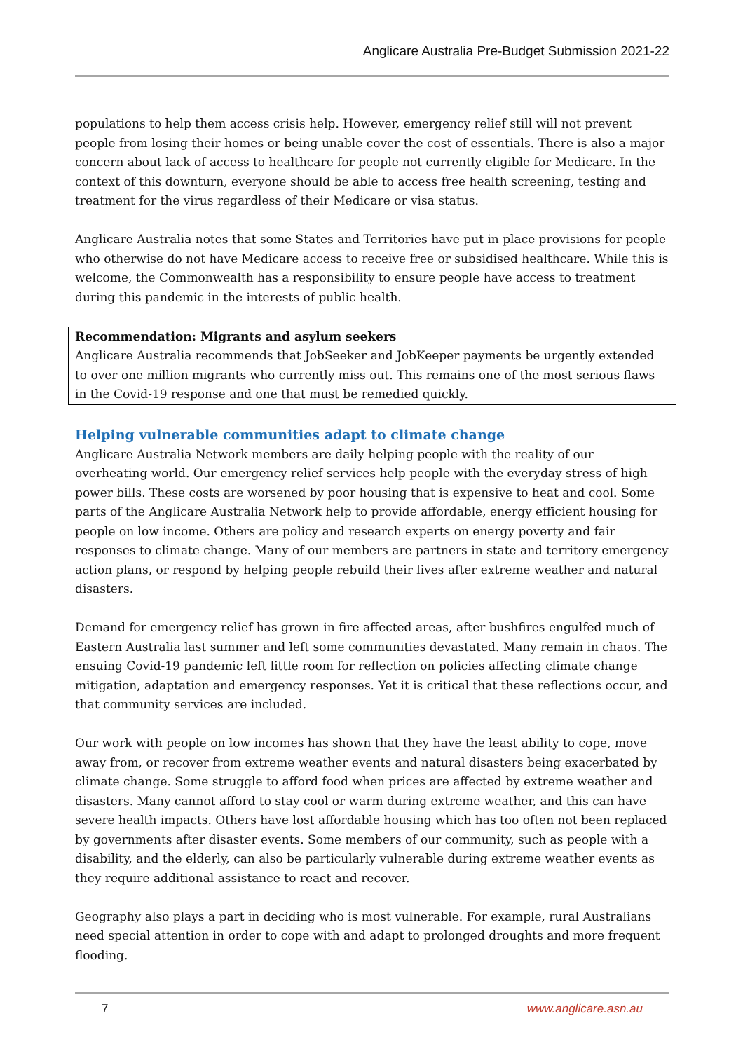Anglicare Australia Pre-Budget Submission 2021-22
populations to help them access crisis help. However, emergency relief still will not prevent people from losing their homes or being unable cover the cost of essentials. There is also a major concern about lack of access to healthcare for people not currently eligible for Medicare. In the context of this downturn, everyone should be able to access free health screening, testing and treatment for the virus regardless of their Medicare or visa status.
Anglicare Australia notes that some States and Territories have put in place provisions for people who otherwise do not have Medicare access to receive free or subsidised healthcare. While this is welcome, the Commonwealth has a responsibility to ensure people have access to treatment during this pandemic in the interests of public health.
Recommendation: Migrants and asylum seekers
Anglicare Australia recommends that JobSeeker and JobKeeper payments be urgently extended to over one million migrants who currently miss out. This remains one of the most serious flaws in the Covid-19 response and one that must be remedied quickly.
Helping vulnerable communities adapt to climate change
Anglicare Australia Network members are daily helping people with the reality of our overheating world. Our emergency relief services help people with the everyday stress of high power bills. These costs are worsened by poor housing that is expensive to heat and cool. Some parts of the Anglicare Australia Network help to provide affordable, energy efficient housing for people on low income. Others are policy and research experts on energy poverty and fair responses to climate change. Many of our members are partners in state and territory emergency action plans, or respond by helping people rebuild their lives after extreme weather and natural disasters.
Demand for emergency relief has grown in fire affected areas, after bushfires engulfed much of Eastern Australia last summer and left some communities devastated. Many remain in chaos. The ensuing Covid-19 pandemic left little room for reflection on policies affecting climate change mitigation, adaptation and emergency responses. Yet it is critical that these reflections occur, and that community services are included.
Our work with people on low incomes has shown that they have the least ability to cope, move away from, or recover from extreme weather events and natural disasters being exacerbated by climate change. Some struggle to afford food when prices are affected by extreme weather and disasters. Many cannot afford to stay cool or warm during extreme weather, and this can have severe health impacts. Others have lost affordable housing which has too often not been replaced by governments after disaster events. Some members of our community, such as people with a disability, and the elderly, can also be particularly vulnerable during extreme weather events as they require additional assistance to react and recover.
Geography also plays a part in deciding who is most vulnerable. For example, rural Australians need special attention in order to cope with and adapt to prolonged droughts and more frequent flooding.
7 www.anglicare.asn.au